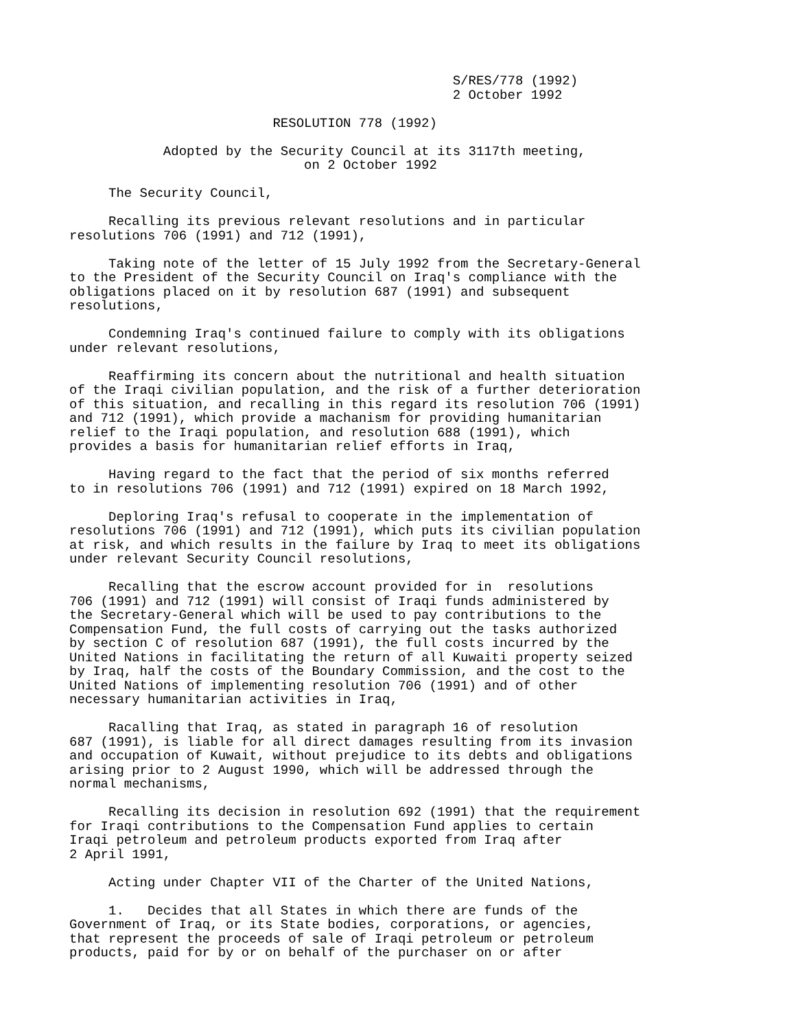S/RES/778 (1992)
                                                 2 October 1992

                          RESOLUTION 778 (1992)

            Adopted by the Security Council at its 3117th meeting,
                              on 2 October 1992

     The Security Council,

     Recalling its previous relevant resolutions and in particular
resolutions 706 (1991) and 712 (1991),

     Taking note of the letter of 15 July 1992 from the Secretary-General
to the President of the Security Council on Iraq's compliance with the
obligations placed on it by resolution 687 (1991) and subsequent
resolutions,

     Condemning Iraq's continued failure to comply with its obligations
under relevant resolutions,

     Reaffirming its concern about the nutritional and health situation
of the Iraqi civilian population, and the risk of a further deterioration
of this situation, and recalling in this regard its resolution 706 (1991)
and 712 (1991), which provide a machanism for providing humanitarian
relief to the Iraqi population, and resolution 688 (1991), which
provides a basis for humanitarian relief efforts in Iraq,

     Having regard to the fact that the period of six months referred
to in resolutions 706 (1991) and 712 (1991) expired on 18 March 1992,

     Deploring Iraq's refusal to cooperate in the implementation of
resolutions 706 (1991) and 712 (1991), which puts its civilian population
at risk, and which results in the failure by Iraq to meet its obligations
under relevant Security Council resolutions,

     Recalling that the escrow account provided for in  resolutions
706 (1991) and 712 (1991) will consist of Iraqi funds administered by
the Secretary-General which will be used to pay contributions to the
Compensation Fund, the full costs of carrying out the tasks authorized
by section C of resolution 687 (1991), the full costs incurred by the
United Nations in facilitating the return of all Kuwaiti property seized
by Iraq, half the costs of the Boundary Commission, and the cost to the
United Nations of implementing resolution 706 (1991) and of other
necessary humanitarian activities in Iraq,

     Racalling that Iraq, as stated in paragraph 16 of resolution
687 (1991), is liable for all direct damages resulting from its invasion
and occupation of Kuwait, without prejudice to its debts and obligations
arising prior to 2 August 1990, which will be addressed through the
normal mechanisms,

     Recalling its decision in resolution 692 (1991) that the requirement
for Iraqi contributions to the Compensation Fund applies to certain
Iraqi petroleum and petroleum products exported from Iraq after
2 April 1991,

     Acting under Chapter VII of the Charter of the United Nations,

     1.   Decides that all States in which there are funds of the
Government of Iraq, or its State bodies, corporations, or agencies,
that represent the proceeds of sale of Iraqi petroleum or petroleum
products, paid for by or on behalf of the purchaser on or after